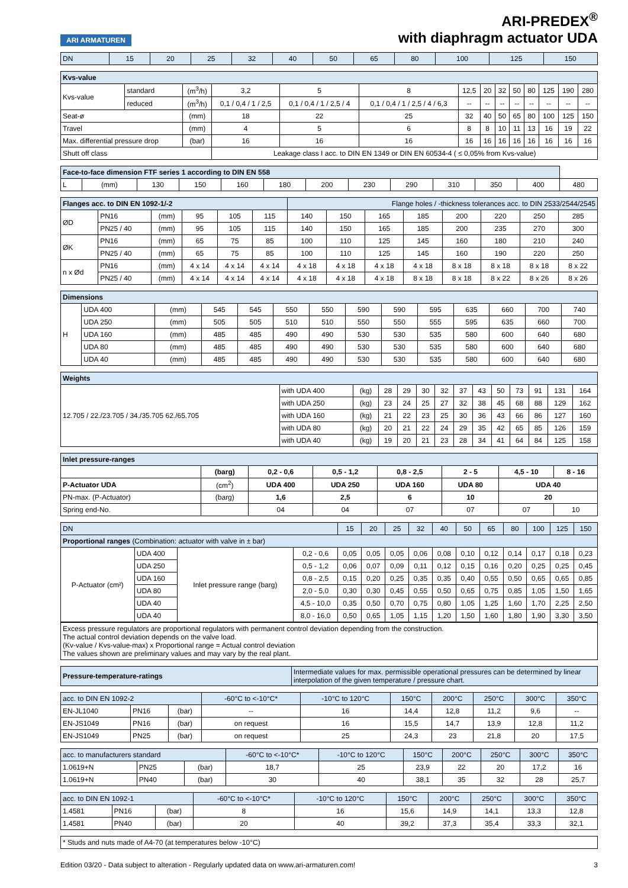ARI ARMATUREN
ARI-PREDEX<sup>®</sup>
with diaphragm actuator UDA
| DN | 15 | 20 | 25 | 32 | 40 | 50 | 65 | 80 | 100 | 125 | 150 |
| Kvs-value | | | | | | | | | | | | | |
| --- | --- | --- | --- | --- | --- | --- | --- | --- | --- | --- | --- | --- | --- |
| Kvs-value | standard | (m<sup>3</sup>/h) | 3,2 | 5 | 8 | 12,5 | 20 | 32 | 50 | 80 | 125 | 190 | 280 |
| | reduced | (m<sup>3</sup>/h) | 0,1 / 0,4 / 1 / 2,5 | 0,1 / 0,4 / 1 / 2,5 / 4 | 0,1 / 0,4 / 1 / 2,5 / 4 / 6,3 | -- | -- | -- | -- | -- | -- | -- | -- |
| Seat-ø | | (mm) | 18 | 22 | 25 | 32 | 40 | 50 | 65 | 80 | 100 | 125 | 150 |
| Travel | | (mm) | 4 | 5 | 6 | 8 | 8 | 10 | 11 | 13 | 16 | 19 | 22 |
| Max. differential pressure drop | | (bar) | 16 | 16 | 16 | 16 | 16 | 16 | 16 | 16 | 16 | 16 | 16 |
| Shutt off class | | | Leakage class I acc. to DIN EN 1349 or DIN EN 60534-4 ( ≤ 0,05% from Kvs-value) | | | | | | | | | | |
| Face-to-face dimension FTF series 1 according to DIN EN 558 | | | | | | | | | | | | |
| --- | --- | --- | --- | --- | --- | --- | --- | --- | --- | --- | --- | --- |
| L | (mm) | 130 | 150 | 160 | 180 | 200 | 230 | 290 | 310 | 350 | 400 | 480 |
| Flanges acc. to DIN EN 1092-1/-2 | | | | | | Flange holes / -thickness tolerances acc. to DIN 2533/2544/2545 | | | | | | | |
| --- | --- | --- | --- | --- | --- | --- | --- | --- | --- | --- | --- | --- | --- |
| ØD | PN16 | (mm) | 95 | 105 | 115 | 140 | 150 | 165 | 185 | 200 | 220 | 250 | 285 |
| | PN25 / 40 | (mm) | 95 | 105 | 115 | 140 | 150 | 165 | 185 | 200 | 235 | 270 | 300 |
| ØK | PN16 | (mm) | 65 | 75 | 85 | 100 | 110 | 125 | 145 | 160 | 180 | 210 | 240 |
| | PN25 / 40 | (mm) | 65 | 75 | 85 | 100 | 110 | 125 | 145 | 160 | 190 | 220 | 250 |
| n x Ød | PN16 | (mm) | 4 x 14 | 4 x 14 | 4 x 14 | 4 x 18 | 4 x 18 | 4 x 18 | 4 x 18 | 8 x 18 | 8 x 18 | 8 x 18 | 8 x 22 |
| | PN25 / 40 | (mm) | 4 x 14 | 4 x 14 | 4 x 14 | 4 x 18 | 4 x 18 | 4 x 18 | 8 x 18 | 8 x 18 | 8 x 22 | 8 x 26 | 8 x 26 |
| Dimensions | | | | | | | | | | | | | |
| --- | --- | --- | --- | --- | --- | --- | --- | --- | --- | --- | --- | --- | --- |
| H | UDA 400 | (mm) | 545 | 545 | 550 | 550 | 590 | 590 | 595 | 635 | 660 | 700 | 740 |
| | UDA 250 | (mm) | 505 | 505 | 510 | 510 | 550 | 550 | 555 | 595 | 635 | 660 | 700 |
| | UDA 160 | (mm) | 485 | 485 | 490 | 490 | 530 | 530 | 535 | 580 | 600 | 640 | 680 |
| | UDA 80 | (mm) | 485 | 485 | 490 | 490 | 530 | 530 | 535 | 580 | 600 | 640 | 680 |
| | UDA 40 | (mm) | 485 | 485 | 490 | 490 | 530 | 530 | 535 | 580 | 600 | 640 | 680 |
| Weights | | | | | | | | | | | | | |
| --- | --- | --- | --- | --- | --- | --- | --- | --- | --- | --- | --- | --- | --- |
| 12.705 / 22./23.705 / 34./35.705 62./65.705 | with UDA 400 | (kg) | 28 | 29 | 30 | 32 | 37 | 43 | 50 | 73 | 91 | 131 | 164 |
| | with UDA 250 | (kg) | 23 | 24 | 25 | 27 | 32 | 38 | 45 | 68 | 88 | 129 | 162 |
| | with UDA 160 | (kg) | 21 | 22 | 23 | 25 | 30 | 36 | 43 | 66 | 86 | 127 | 160 |
| | with UDA 80 | (kg) | 20 | 21 | 22 | 24 | 29 | 35 | 42 | 65 | 85 | 126 | 159 |
| | with UDA 40 | (kg) | 19 | 20 | 21 | 23 | 28 | 34 | 41 | 64 | 84 | 125 | 158 |
| Inlet pressure-ranges | | | | | | | |
| --- | --- | --- | --- | --- | --- | --- | --- |
| | (barg) | 0,2 - 0,6 | 0,5 - 1,2 | 0,8 - 2,5 | 2 - 5 | 4,5 - 10 | 8 - 16 |
| P-Actuator UDA | (cm<sup>2</sup>) | UDA 400 | UDA 250 | UDA 160 | UDA 80 | UDA 40 | |
| PN-max. (P-Actuator) | (barg) | 1,6 | 2,5 | 6 | 10 | 20 | |
| Spring end-No. | | 04 | 04 | 07 | 07 | 07 | 10 |
| DN | | | | 15 | 20 | 25 | 32 | 40 | 50 | 65 | 80 | 100 | 125 | 150 |
| Proportional ranges (Combination: actuator with valve in ± bar) | | | | | | | | | | | | | | |
| P-Actuator (cm²) | UDA 400 | Inlet pressure range (barg) | 0,2 - 0,6 | 0,05 | 0,05 | 0,05 | 0,06 | 0,08 | 0,10 | 0,12 | 0,14 | 0,17 | 0,18 | 0,23 |
| | UDA 250 | | 0,5 - 1,2 | 0,06 | 0,07 | 0,09 | 0,11 | 0,12 | 0,15 | 0,16 | 0,20 | 0,25 | 0,25 | 0,45 |
| | UDA 160 | | 0,8 - 2,5 | 0,15 | 0,20 | 0,25 | 0,35 | 0,35 | 0,40 | 0,55 | 0,50 | 0,65 | 0,65 | 0,85 |
| | UDA 80 | | 2,0 - 5,0 | 0,30 | 0,30 | 0,45 | 0,55 | 0,50 | 0,65 | 0,75 | 0,85 | 1,05 | 1,50 | 1,65 |
| | UDA 40 | | 4,5 - 10,0 | 0,35 | 0,50 | 0,70 | 0,75 | 0,80 | 1,05 | 1,25 | 1,60 | 1,70 | 2,25 | 2,50 |
| | UDA 40 | | 8,0 - 16,0 | 0,50 | 0,65 | 1,05 | 1,15 | 1,20 | 1,50 | 1,60 | 1,80 | 1,90 | 3,30 | 3,50 |
Excess pressure regulators are proportional regulators with permanent control deviation depending from the construction.
The actual control deviation depends on the valve load.
(Kv-value / Kvs-value-max) x Proportional range = Actual control deviation
The values shown are preliminary values and may vary by the real plant.
| Pressure-temperature-ratings | Intermediate values for max. permissible operational pressures can be determined by linear interpolation of the given temperature / pressure chart. |
| --- | --- |
| acc. to DIN EN 1092-2 | | | -60°C to <-10°C* | -10°C to 120°C | 150°C | 200°C | 250°C | 300°C | 350°C |
| EN-JL1040 | PN16 | (bar) | -- | 16 | 14,4 | 12,8 | 11,2 | 9,6 | -- |
| EN-JS1049 | PN16 | (bar) | on request | 16 | 15,5 | 14,7 | 13,9 | 12,8 | 11,2 |
| EN-JS1049 | PN25 | (bar) | on request | 25 | 24,3 | 23 | 21,8 | 20 | 17,5 |
| acc. to manufacturers standard | | | -60°C to <-10°C* | -10°C to 120°C | 150°C | 200°C | 250°C | 300°C | 350°C |
| 1.0619+N | PN25 | (bar) | 18,7 | 25 | 23,9 | 22 | 20 | 17,2 | 16 |
| 1.0619+N | PN40 | (bar) | 30 | 40 | 38,1 | 35 | 32 | 28 | 25,7 |
| acc. to DIN EN 1092-1 | | | -60°C to <-10°C* | -10°C to 120°C | 150°C | 200°C | 250°C | 300°C | 350°C |
| 1.4581 | PN16 | (bar) | 8 | 16 | 15,6 | 14,9 | 14,1 | 13,3 | 12,8 |
| 1.4581 | PN40 | (bar) | 20 | 40 | 39,2 | 37,3 | 35,4 | 33,3 | 32,1 |
* Studs and nuts made of A4-70 (at temperatures below -10°C)
Edition 03/20 - Data subject to alteration - Regularly updated data on www.ari-armaturen.com! 3